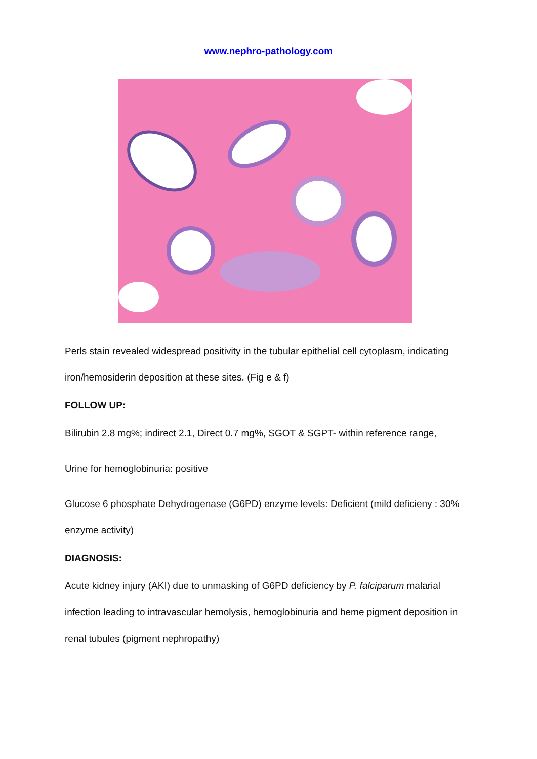www.nephro-pathology.com
Perls stain revealed widespread positivity in the tubular epithelial cell cytoplasm, indicating iron/hemosiderin deposition at these sites. (Fig e & f)
FOLLOW UP:
Bilirubin 2.8 mg%; indirect 2.1, Direct 0.7 mg%, SGOT & SGPT- within reference range,
Urine for hemoglobinuria: positive
Glucose 6 phosphate Dehydrogenase (G6PD) enzyme levels: Deficient (mild deficieny : 30% enzyme activity)
DIAGNOSIS:
Acute kidney injury (AKI) due to unmasking of G6PD deficiency by P. falciparum malarial infection leading to intravascular hemolysis, hemoglobinuria and heme pigment deposition in renal tubules (pigment nephropathy)